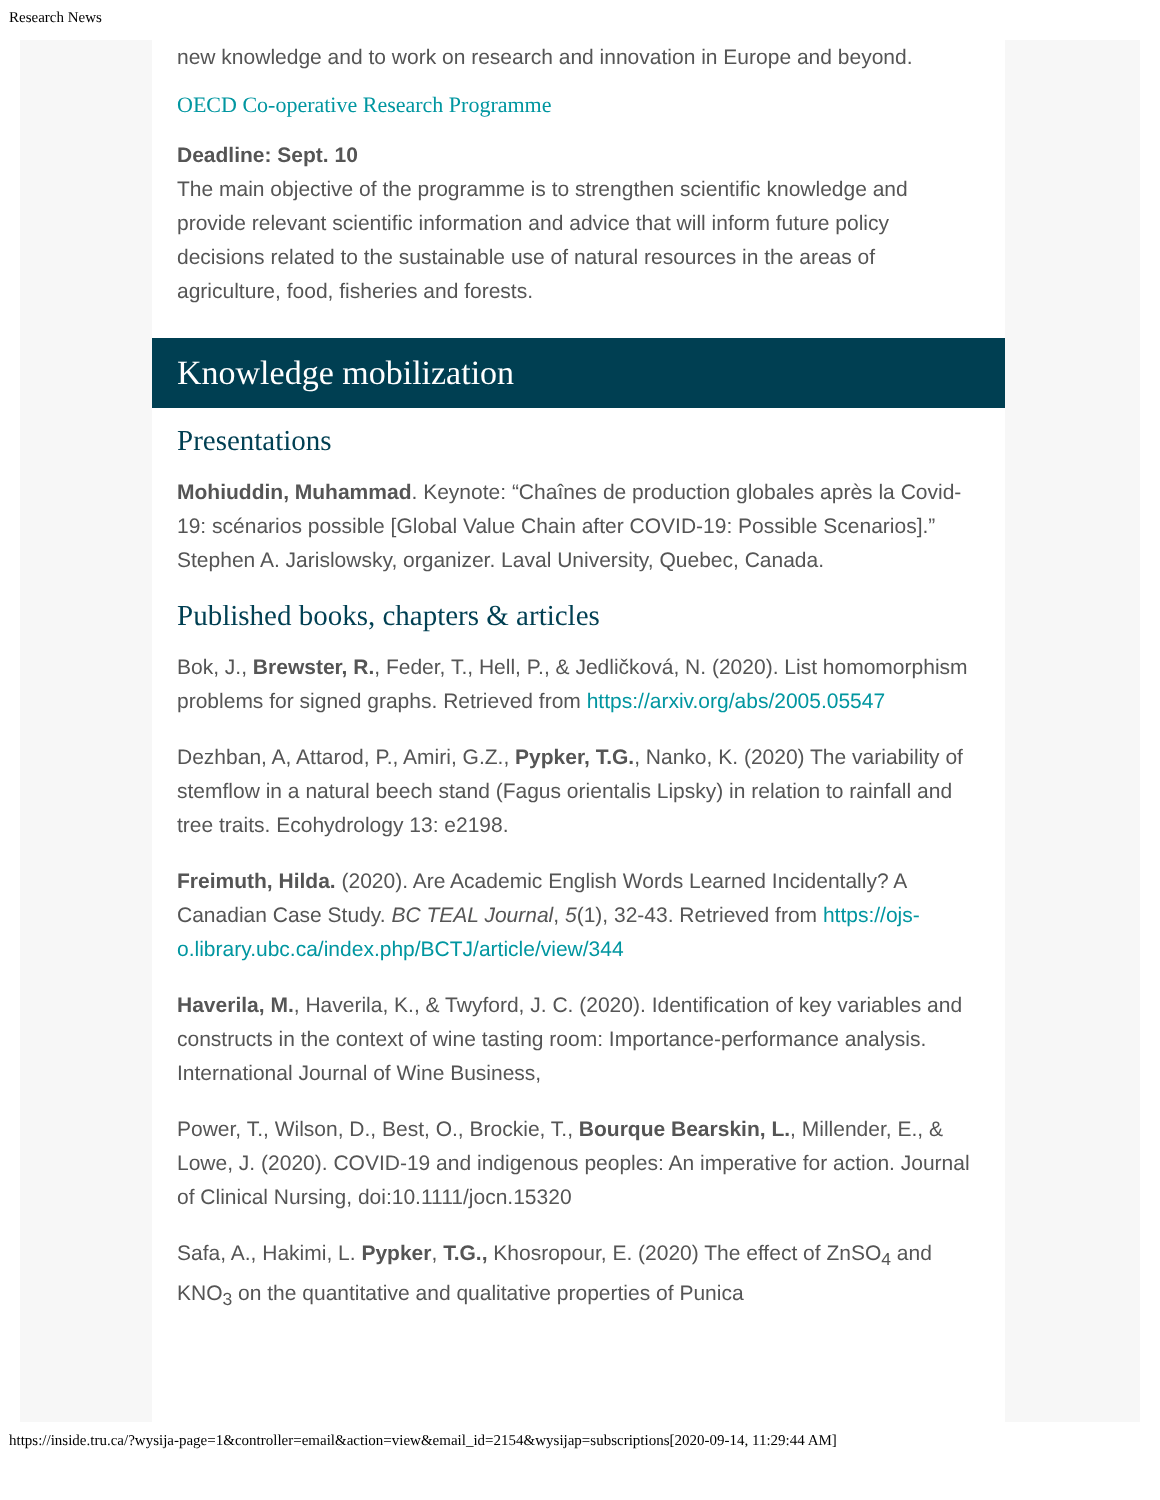Research News
new knowledge and to work on research and innovation in Europe and beyond.
OECD Co-operative Research Programme
Deadline: Sept. 10
The main objective of the programme is to strengthen scientific knowledge and provide relevant scientific information and advice that will inform future policy decisions related to the sustainable use of natural resources in the areas of agriculture, food, fisheries and forests.
Knowledge mobilization
Presentations
Mohiuddin, Muhammad. Keynote: “Chaînes de production globales après la Covid-19: scénarios possible [Global Value Chain after COVID-19: Possible Scenarios].” Stephen A. Jarislowsky, organizer. Laval University, Quebec, Canada.
Published books, chapters & articles
Bok, J., Brewster, R., Feder, T., Hell, P., & Jedličková, N. (2020). List homomorphism problems for signed graphs. Retrieved from https://arxiv.org/abs/2005.05547
Dezhban, A, Attarod, P., Amiri, G.Z., Pypker, T.G., Nanko, K. (2020) The variability of stemflow in a natural beech stand (Fagus orientalis Lipsky) in relation to rainfall and tree traits. Ecohydrology 13: e2198.
Freimuth, Hilda. (2020). Are Academic English Words Learned Incidentally? A Canadian Case Study. BC TEAL Journal, 5(1), 32-43. Retrieved from https://ojs-o.library.ubc.ca/index.php/BCTJ/article/view/344
Haverila, M., Haverila, K., & Twyford, J. C. (2020). Identification of key variables and constructs in the context of wine tasting room: Importance-performance analysis. International Journal of Wine Business,
Power, T., Wilson, D., Best, O., Brockie, T., Bourque Bearskin, L., Millender, E., & Lowe, J. (2020). COVID-19 and indigenous peoples: An imperative for action. Journal of Clinical Nursing, doi:10.1111/jocn.15320
Safa, A., Hakimi, L. Pypker, T.G., Khosropour, E. (2020) The effect of ZnSO<sub>4</sub> and KNO<sub>3</sub> on the quantitative and qualitative properties of Punica
https://inside.tru.ca/?wysija-page=1&controller=email&action=view&email_id=2154&wysijap=subscriptions[2020-09-14, 11:29:44 AM]